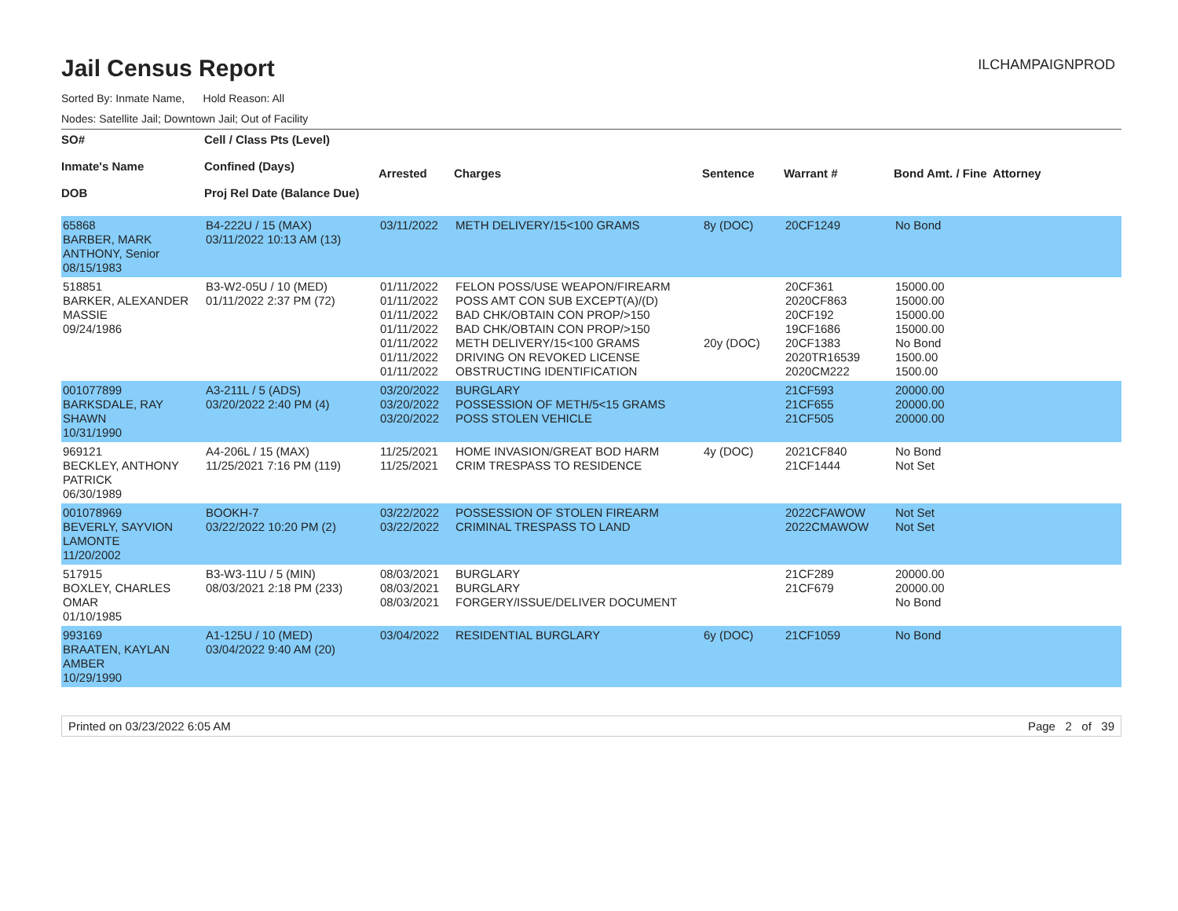Jail Census Report
ILCHAMPAIGNPROD
Sorted By: Inmate Name, Hold Reason: All
Nodes: Satellite Jail; Downtown Jail; Out of Facility
| SO# Inmate's Name DOB | Cell / Class Pts (Level) Confined (Days) Proj Rel Date (Balance Due) | Arrested | Charges | Sentence | Warrant # | Bond Amt. / Fine | Attorney |
| --- | --- | --- | --- | --- | --- | --- | --- |
| 65868 BARBER, MARK ANTHONY, Senior 08/15/1983 | B4-222U / 15 (MAX) 03/11/2022 10:13 AM (13) | 03/11/2022 | METH DELIVERY/15<100 GRAMS | 8y (DOC) | 20CF1249 | No Bond | |
| 518851 BARKER, ALEXANDER MASSIE 09/24/1986 | B3-W2-05U / 10 (MED) 01/11/2022 2:37 PM (72) | 01/11/2022 01/11/2022 01/11/2022 01/11/2022 01/11/2022 01/11/2022 01/11/2022 | FELON POSS/USE WEAPON/FIREARM POSS AMT CON SUB EXCEPT(A)/(D) BAD CHK/OBTAIN CON PROP/>150 BAD CHK/OBTAIN CON PROP/>150 METH DELIVERY/15<100 GRAMS DRIVING ON REVOKED LICENSE OBSTRUCTING IDENTIFICATION | 20y (DOC) | 20CF361 2020CF863 20CF192 19CF1686 20CF1383 2020TR16539 2020CM222 | 15000.00 15000.00 15000.00 15000.00 No Bond 1500.00 1500.00 | |
| 001077899 BARKSDALE, RAY SHAWN 10/31/1990 | A3-211L / 5 (ADS) 03/20/2022 2:40 PM (4) | 03/20/2022 03/20/2022 03/20/2022 | BURGLARY POSSESSION OF METH/5<15 GRAMS POSS STOLEN VEHICLE | | 21CF593 21CF655 21CF505 | 20000.00 20000.00 20000.00 | |
| 969121 BECKLEY, ANTHONY PATRICK 06/30/1989 | A4-206L / 15 (MAX) 11/25/2021 7:16 PM (119) | 11/25/2021 11/25/2021 | HOME INVASION/GREAT BOD HARM CRIM TRESPASS TO RESIDENCE | 4y (DOC) | 2021CF840 21CF1444 | No Bond Not Set | |
| 001078969 BEVERLY, SAYVION LAMONTE 11/20/2002 | BOOKH-7 03/22/2022 10:20 PM (2) | 03/22/2022 03/22/2022 | POSSESSION OF STOLEN FIREARM CRIMINAL TRESPASS TO LAND | | 2022CFAWOW 2022CMAWOW | Not Set Not Set | |
| 517915 BOXLEY, CHARLES OMAR 01/10/1985 | B3-W3-11U / 5 (MIN) 08/03/2021 2:18 PM (233) | 08/03/2021 08/03/2021 08/03/2021 | BURGLARY BURGLARY FORGERY/ISSUE/DELIVER DOCUMENT | | 21CF289 21CF679 | 20000.00 20000.00 No Bond | |
| 993169 BRAATEN, KAYLAN AMBER 10/29/1990 | A1-125U / 10 (MED) 03/04/2022 9:40 AM (20) | 03/04/2022 | RESIDENTIAL BURGLARY | 6y (DOC) | 21CF1059 | No Bond | |
Printed on 03/23/2022 6:05 AM Page 2 of 39